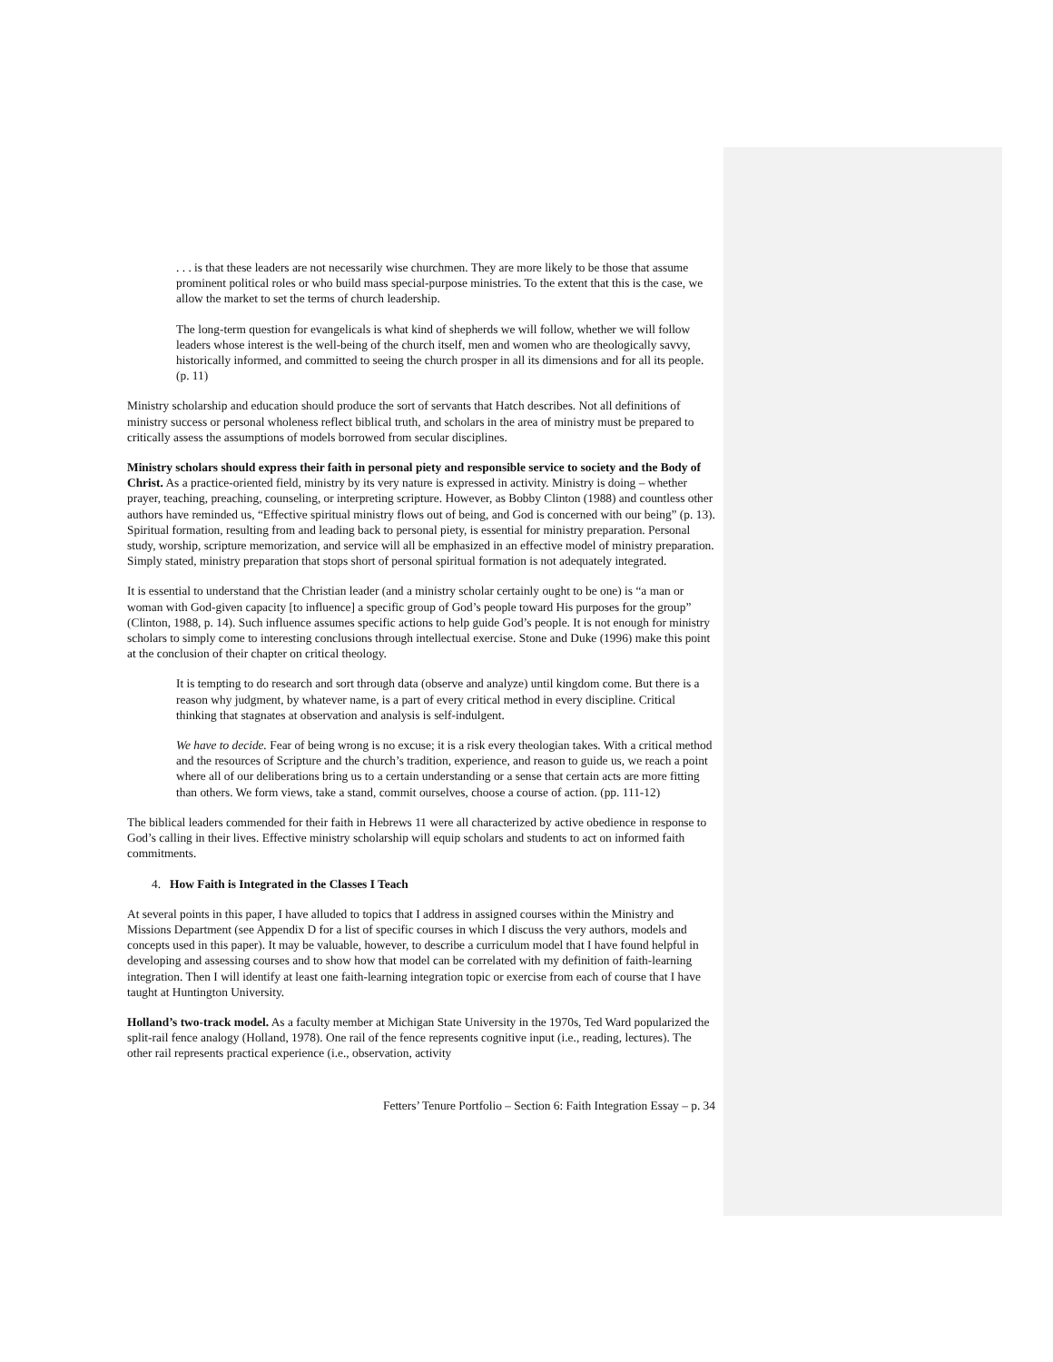. . . is that these leaders are not necessarily wise churchmen. They are more likely to be those that assume prominent political roles or who build mass special-purpose ministries. To the extent that this is the case, we allow the market to set the terms of church leadership.
The long-term question for evangelicals is what kind of shepherds we will follow, whether we will follow leaders whose interest is the well-being of the church itself, men and women who are theologically savvy, historically informed, and committed to seeing the church prosper in all its dimensions and for all its people. (p. 11)
Ministry scholarship and education should produce the sort of servants that Hatch describes. Not all definitions of ministry success or personal wholeness reflect biblical truth, and scholars in the area of ministry must be prepared to critically assess the assumptions of models borrowed from secular disciplines.
Ministry scholars should express their faith in personal piety and responsible service to society and the Body of Christ. As a practice-oriented field, ministry by its very nature is expressed in activity. Ministry is doing – whether prayer, teaching, preaching, counseling, or interpreting scripture. However, as Bobby Clinton (1988) and countless other authors have reminded us, “Effective spiritual ministry flows out of being, and God is concerned with our being” (p. 13). Spiritual formation, resulting from and leading back to personal piety, is essential for ministry preparation. Personal study, worship, scripture memorization, and service will all be emphasized in an effective model of ministry preparation. Simply stated, ministry preparation that stops short of personal spiritual formation is not adequately integrated.
It is essential to understand that the Christian leader (and a ministry scholar certainly ought to be one) is “a man or woman with God-given capacity [to influence] a specific group of God’s people toward His purposes for the group” (Clinton, 1988, p. 14). Such influence assumes specific actions to help guide God’s people. It is not enough for ministry scholars to simply come to interesting conclusions through intellectual exercise. Stone and Duke (1996) make this point at the conclusion of their chapter on critical theology.
It is tempting to do research and sort through data (observe and analyze) until kingdom come. But there is a reason why judgment, by whatever name, is a part of every critical method in every discipline. Critical thinking that stagnates at observation and analysis is self-indulgent.
We have to decide. Fear of being wrong is no excuse; it is a risk every theologian takes. With a critical method and the resources of Scripture and the church’s tradition, experience, and reason to guide us, we reach a point where all of our deliberations bring us to a certain understanding or a sense that certain acts are more fitting than others. We form views, take a stand, commit ourselves, choose a course of action. (pp. 111-12)
The biblical leaders commended for their faith in Hebrews 11 were all characterized by active obedience in response to God’s calling in their lives. Effective ministry scholarship will equip scholars and students to act on informed faith commitments.
4. How Faith is Integrated in the Classes I Teach
At several points in this paper, I have alluded to topics that I address in assigned courses within the Ministry and Missions Department (see Appendix D for a list of specific courses in which I discuss the very authors, models and concepts used in this paper). It may be valuable, however, to describe a curriculum model that I have found helpful in developing and assessing courses and to show how that model can be correlated with my definition of faith-learning integration. Then I will identify at least one faith-learning integration topic or exercise from each of course that I have taught at Huntington University.
Holland’s two-track model. As a faculty member at Michigan State University in the 1970s, Ted Ward popularized the split-rail fence analogy (Holland, 1978). One rail of the fence represents cognitive input (i.e., reading, lectures). The other rail represents practical experience (i.e., observation, activity
Fetters’ Tenure Portfolio – Section 6: Faith Integration Essay – p. 34